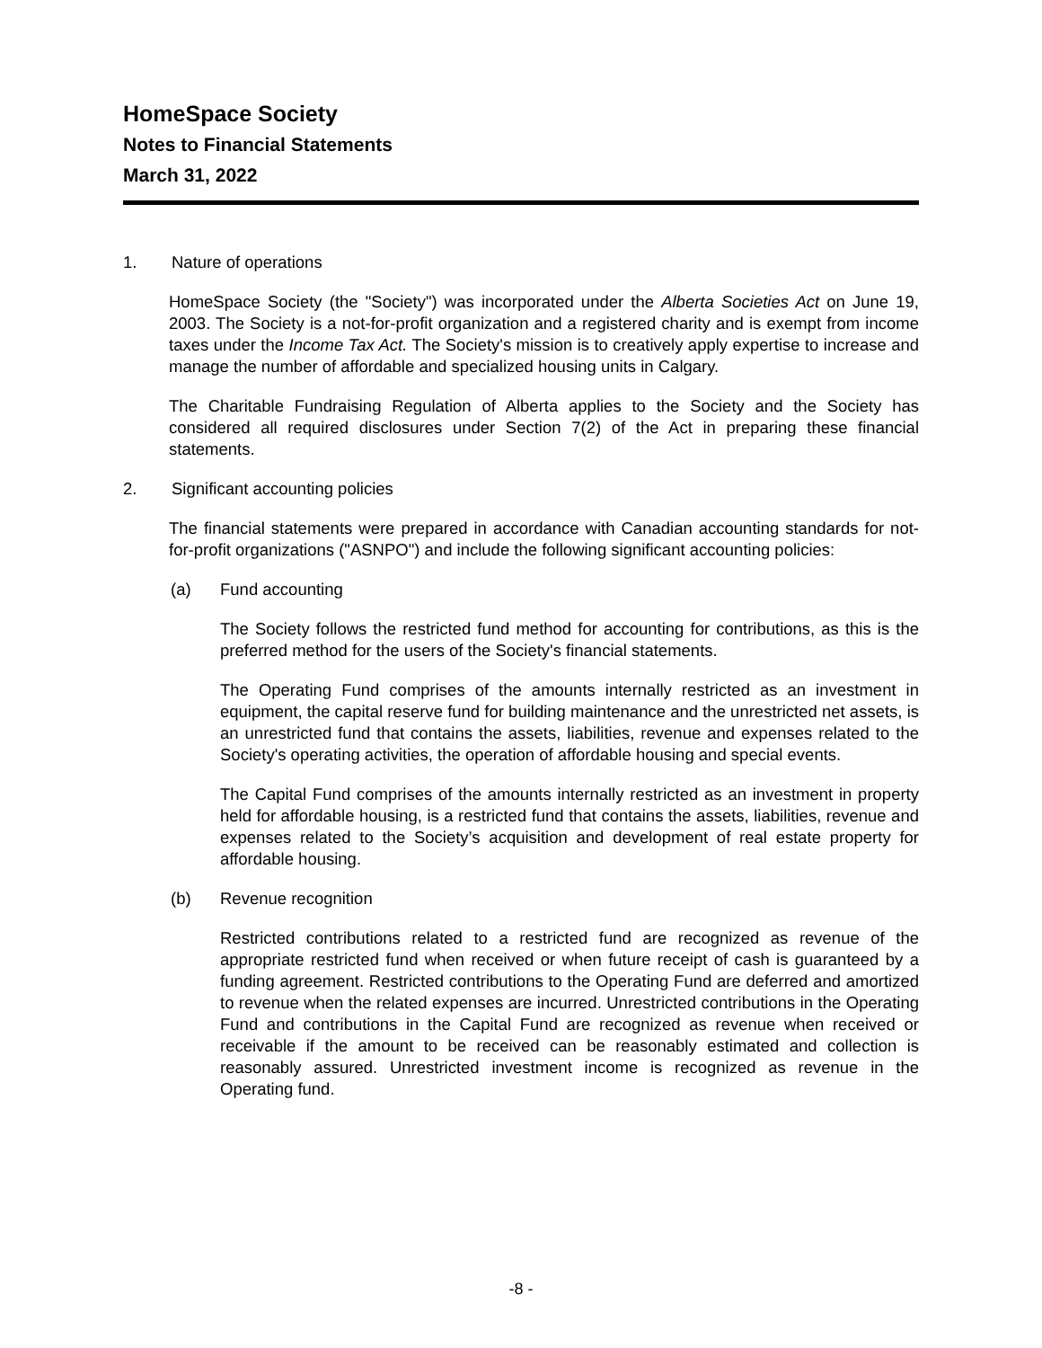HomeSpace Society
Notes to Financial Statements
March 31, 2022
1. Nature of operations
HomeSpace Society (the "Society") was incorporated under the Alberta Societies Act on June 19, 2003. The Society is a not-for-profit organization and a registered charity and is exempt from income taxes under the Income Tax Act. The Society's mission is to creatively apply expertise to increase and manage the number of affordable and specialized housing units in Calgary.
The Charitable Fundraising Regulation of Alberta applies to the Society and the Society has considered all required disclosures under Section 7(2) of the Act in preparing these financial statements.
2. Significant accounting policies
The financial statements were prepared in accordance with Canadian accounting standards for not-for-profit organizations ("ASNPO") and include the following significant accounting policies:
(a) Fund accounting
The Society follows the restricted fund method for accounting for contributions, as this is the preferred method for the users of the Society's financial statements.
The Operating Fund comprises of the amounts internally restricted as an investment in equipment, the capital reserve fund for building maintenance and the unrestricted net assets, is an unrestricted fund that contains the assets, liabilities, revenue and expenses related to the Society's operating activities, the operation of affordable housing and special events.
The Capital Fund comprises of the amounts internally restricted as an investment in property held for affordable housing, is a restricted fund that contains the assets, liabilities, revenue and expenses related to the Society’s acquisition and development of real estate property for affordable housing.
(b) Revenue recognition
Restricted contributions related to a restricted fund are recognized as revenue of the appropriate restricted fund when received or when future receipt of cash is guaranteed by a funding agreement. Restricted contributions to the Operating Fund are deferred and amortized to revenue when the related expenses are incurred. Unrestricted contributions in the Operating Fund and contributions in the Capital Fund are recognized as revenue when received or receivable if the amount to be received can be reasonably estimated and collection is reasonably assured. Unrestricted investment income is recognized as revenue in the Operating fund.
-8 -